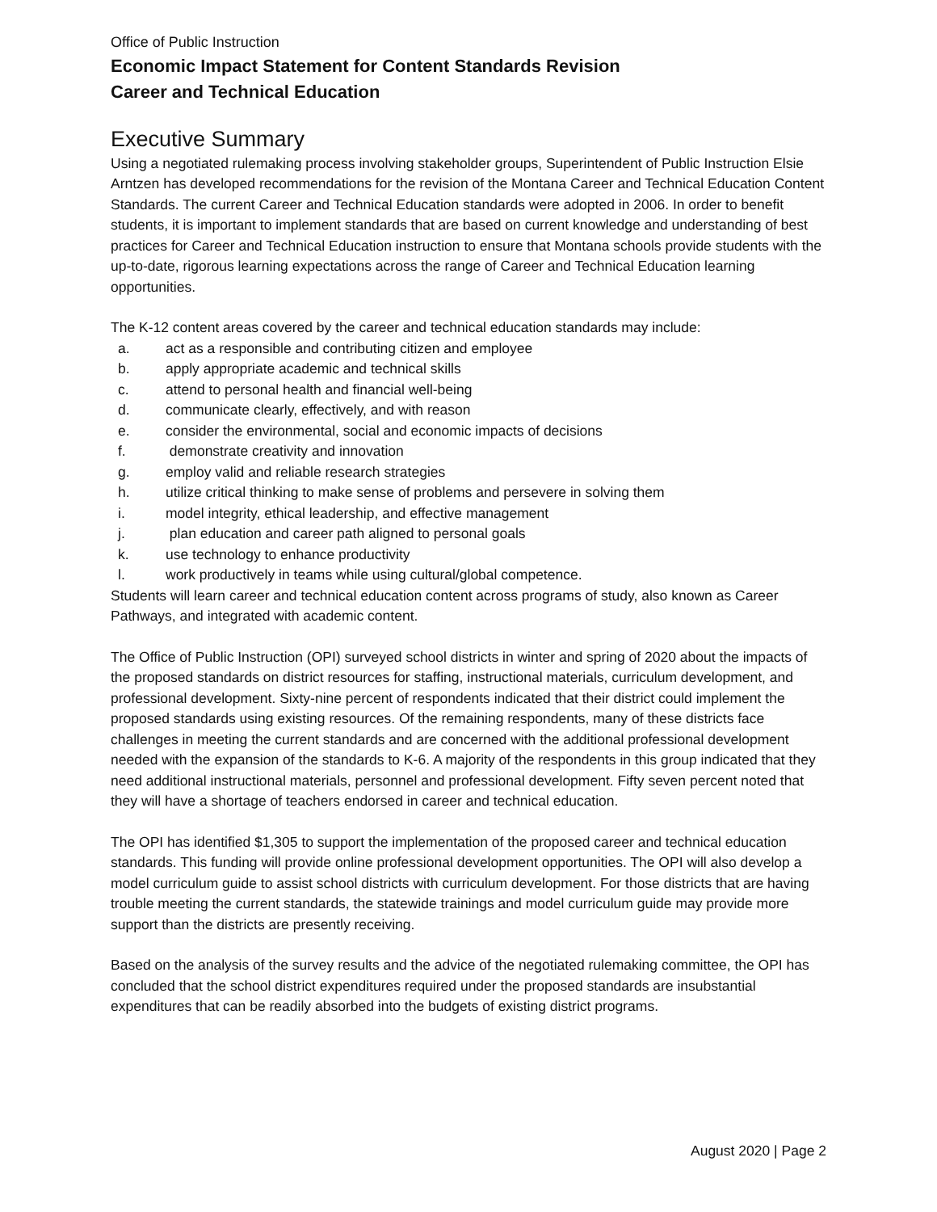Office of Public Instruction
Economic Impact Statement for Content Standards Revision
Career and Technical Education
Executive Summary
Using a negotiated rulemaking process involving stakeholder groups, Superintendent of Public Instruction Elsie Arntzen has developed recommendations for the revision of the Montana Career and Technical Education Content Standards. The current Career and Technical Education standards were adopted in 2006. In order to benefit students, it is important to implement standards that are based on current knowledge and understanding of best practices for Career and Technical Education instruction to ensure that Montana schools provide students with the up-to-date, rigorous learning expectations across the range of Career and Technical Education learning opportunities.
The K-12 content areas covered by the career and technical education standards may include:
a. act as a responsible and contributing citizen and employee
b. apply appropriate academic and technical skills
c. attend to personal health and financial well-being
d. communicate clearly, effectively, and with reason
e. consider the environmental, social and economic impacts of decisions
f. demonstrate creativity and innovation
g. employ valid and reliable research strategies
h. utilize critical thinking to make sense of problems and persevere in solving them
i. model integrity, ethical leadership, and effective management
j. plan education and career path aligned to personal goals
k. use technology to enhance productivity
l. work productively in teams while using cultural/global competence.
Students will learn career and technical education content across programs of study, also known as Career Pathways, and integrated with academic content.
The Office of Public Instruction (OPI) surveyed school districts in winter and spring of 2020 about the impacts of the proposed standards on district resources for staffing, instructional materials, curriculum development, and professional development. Sixty-nine percent of respondents indicated that their district could implement the proposed standards using existing resources. Of the remaining respondents, many of these districts face challenges in meeting the current standards and are concerned with the additional professional development needed with the expansion of the standards to K-6. A majority of the respondents in this group indicated that they need additional instructional materials, personnel and professional development. Fifty seven percent noted that they will have a shortage of teachers endorsed in career and technical education.
The OPI has identified $1,305 to support the implementation of the proposed career and technical education standards. This funding will provide online professional development opportunities. The OPI will also develop a model curriculum guide to assist school districts with curriculum development. For those districts that are having trouble meeting the current standards, the statewide trainings and model curriculum guide may provide more support than the districts are presently receiving.
Based on the analysis of the survey results and the advice of the negotiated rulemaking committee, the OPI has concluded that the school district expenditures required under the proposed standards are insubstantial expenditures that can be readily absorbed into the budgets of existing district programs.
August 2020 | Page 2